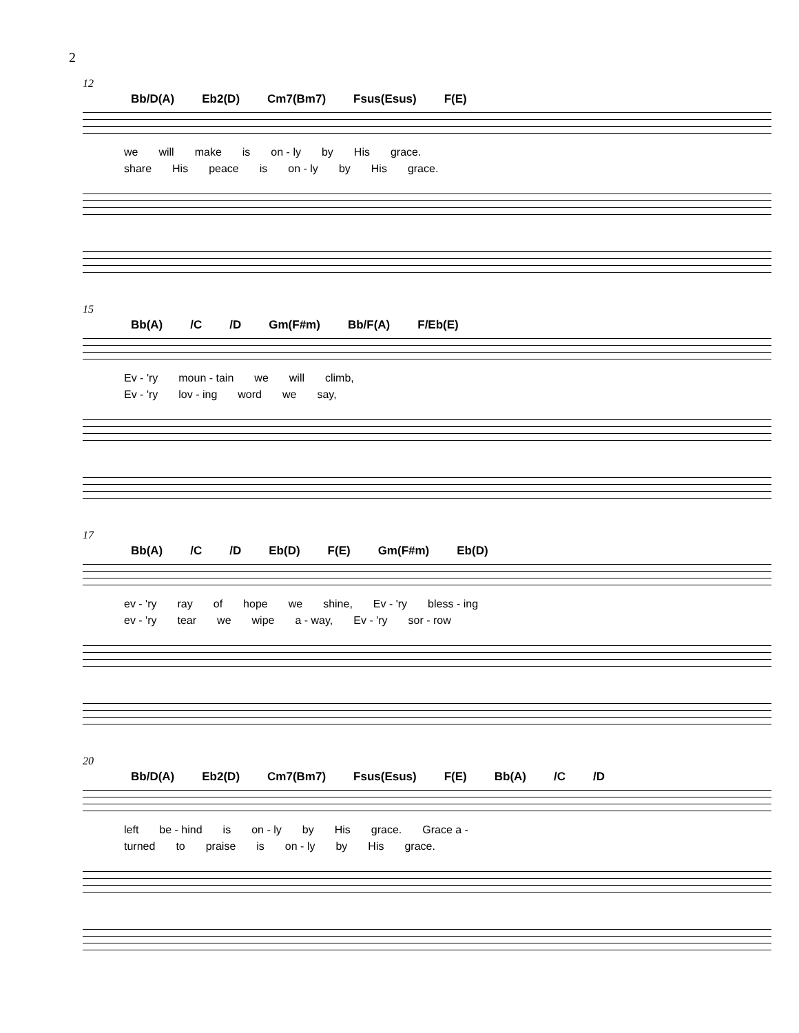2
12
Bb/D(A) Eb2(D) Cm7(Bm7) Fsus(Esus) F(E)
we will make is on - ly by His grace.
share His peace is on - ly by His grace.
15
Bb(A) /C /D Gm(F#m) Bb/F(A) F/Eb(E)
Ev - 'ry moun - tain we will climb,
Ev - 'ry lov - ing word we say,
17
Bb(A) /C /D Eb(D) F(E) Gm(F#m) Eb(D)
ev - 'ry ray of hope we shine, Ev - 'ry bless - ing
ev - 'ry tear we wipe a - way, Ev - 'ry sor - row
20
Bb/D(A) Eb2(D) Cm7(Bm7) Fsus(Esus) F(E) Bb(A) /C /D
left be - hind is on - ly by His grace. Grace a -
turned to praise is on - ly by His grace.